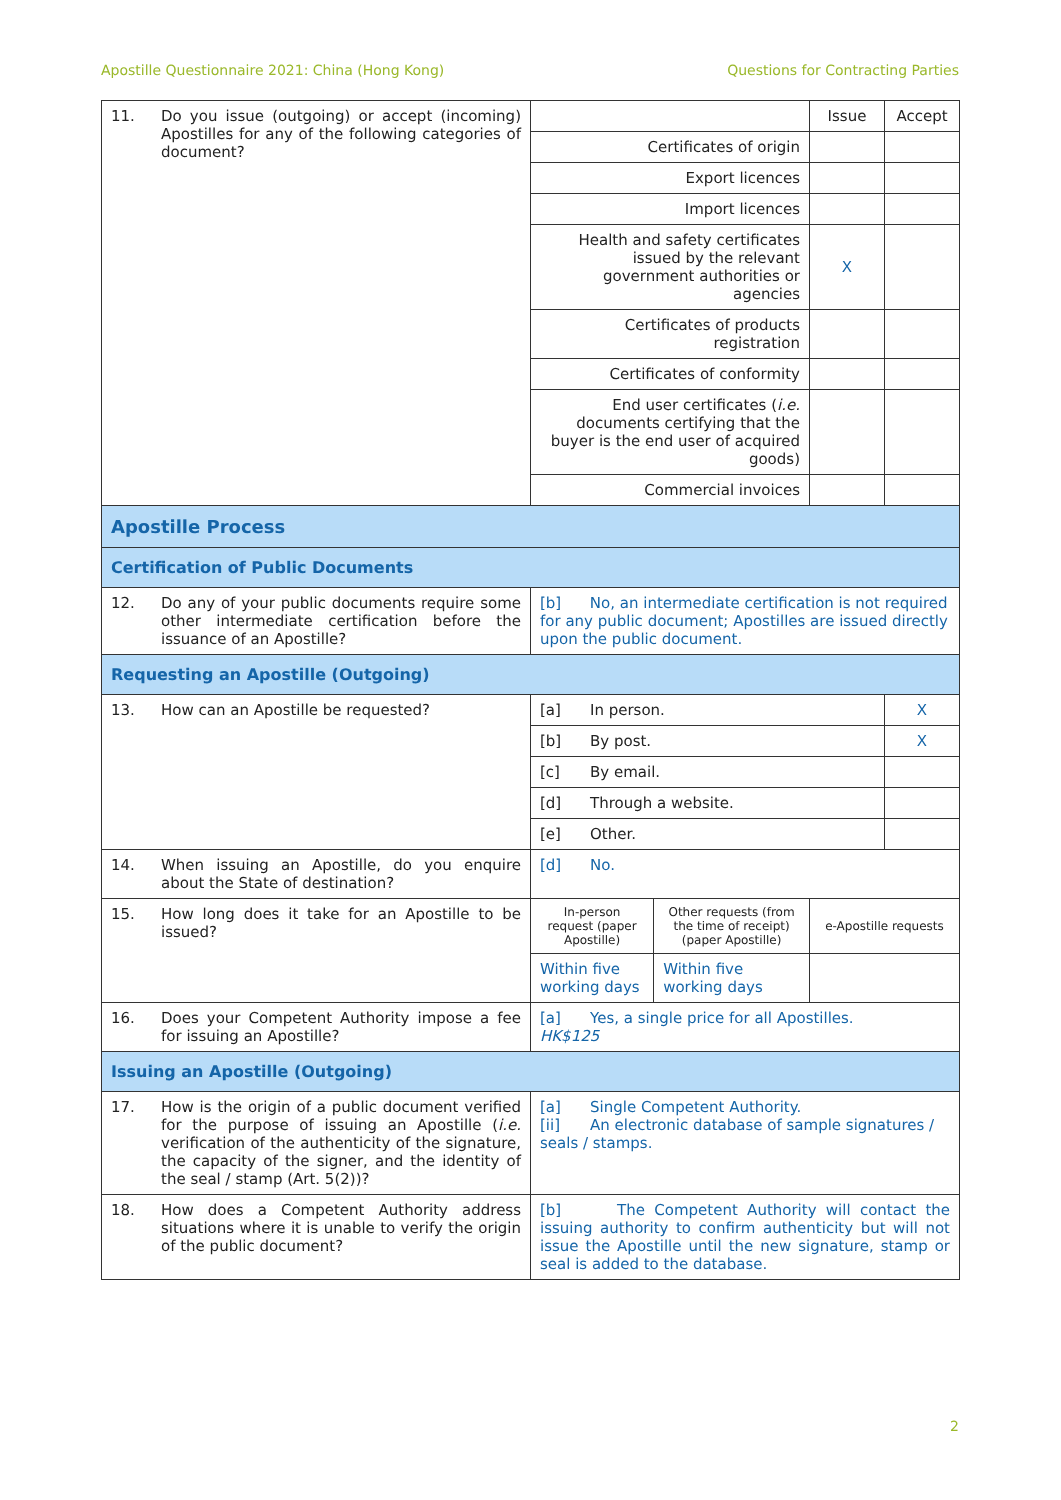Apostille Questionnaire 2021: China (Hong Kong) Questions for Contracting Parties
| 11. Do you issue (outgoing) or accept (incoming) Apostilles for any of the following categories of document? | | | Issue | Accept |
| | Certificates of origin | | | |
| | Export licences | | | |
| | Import licences | | | |
| | Health and safety certificates issued by the relevant government authorities or agencies | | X | |
| | Certificates of products registration | | | |
| | Certificates of conformity | | | |
| | End user certificates ( i.e. documents certifying that the buyer is the end user of acquired goods) | | | |
| | Commercial invoices | | | |
| Apostille Process | | | | |
| Certification of Public Documents | | | | |
| 12. Do any of your public documents require some other intermediate certification before the issuance of an Apostille? | [b] No, an intermediate certification is not required for any public document; Apostilles are issued directly upon the public document. | | | |
| Requesting an Apostille (Outgoing) | | | | |
| 13. How can an Apostille be requested? | [a] In person. | | | X |
| | [b] By post. | | | X |
| | [c] By email. | | | |
| | [d] Through a website. | | | |
| | [e] Other. | | | |
| 14. When issuing an Apostille, do you enquire about the State of destination? | [d] No. | | | |
| 15. How long does it take for an Apostille to be issued? | In-person request (paper Apostille) | Other requests (from the time of receipt) (paper Apostille) | e-Apostille requests | |
| | Within five working days | Within five working days | | |
| 16. Does your Competent Authority impose a fee for issuing an Apostille? | [a] Yes, a single price for all Apostilles. HK$125 | | | |
| Issuing an Apostille (Outgoing) | | | | |
| 17. How is the origin of a public document verified for the purpose of issuing an Apostille ( i.e. verification of the authenticity of the signature, the capacity of the signer, and the identity of the seal / stamp (Art. 5(2))? | [a] Single Competent Authority. [ii] An electronic database of sample signatures / seals / stamps. | | | |
| 18. How does a Competent Authority address situations where it is unable to verify the origin of the public document? | [b] The Competent Authority will contact the issuing authority to confirm authenticity but will not issue the Apostille until the new signature, stamp or seal is added to the database. | | | |
2